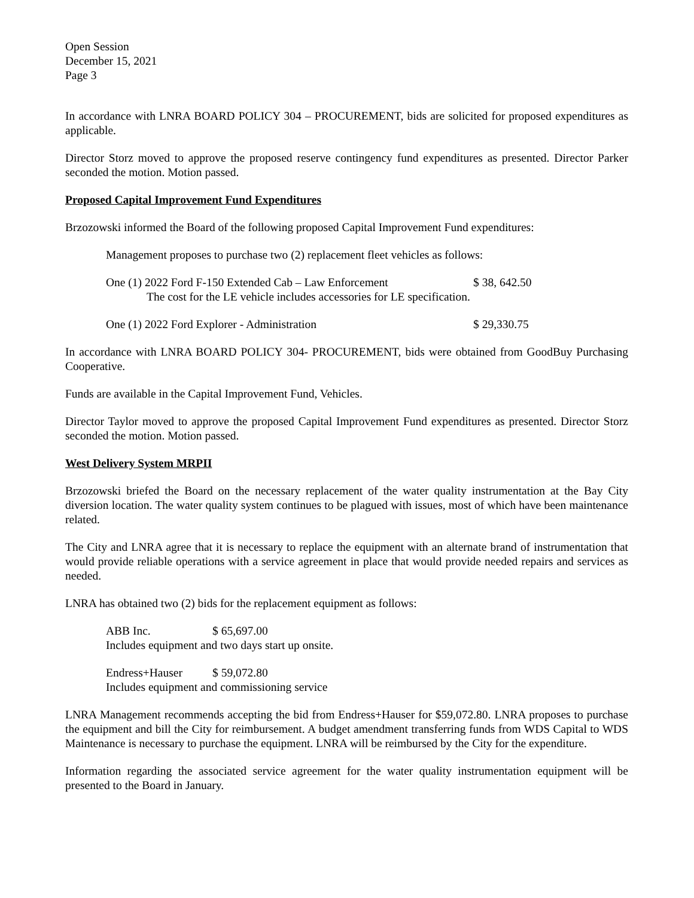Open Session
December 15, 2021
Page 3
In accordance with LNRA BOARD POLICY 304 – PROCUREMENT, bids are solicited for proposed expenditures as applicable.
Director Storz moved to approve the proposed reserve contingency fund expenditures as presented. Director Parker seconded the motion. Motion passed.
Proposed Capital Improvement Fund Expenditures
Brzozowski informed the Board of the following proposed Capital Improvement Fund expenditures:
Management proposes to purchase two (2) replacement fleet vehicles as follows:
One (1) 2022 Ford F-150 Extended Cab – Law Enforcement $ 38, 642.50
The cost for the LE vehicle includes accessories for LE specification.
One (1) 2022 Ford Explorer - Administration $ 29,330.75
In accordance with LNRA BOARD POLICY 304- PROCUREMENT, bids were obtained from GoodBuy Purchasing Cooperative.
Funds are available in the Capital Improvement Fund, Vehicles.
Director Taylor moved to approve the proposed Capital Improvement Fund expenditures as presented. Director Storz seconded the motion. Motion passed.
West Delivery System MRPII
Brzozowski briefed the Board on the necessary replacement of the water quality instrumentation at the Bay City diversion location. The water quality system continues to be plagued with issues, most of which have been maintenance related.
The City and LNRA agree that it is necessary to replace the equipment with an alternate brand of instrumentation that would provide reliable operations with a service agreement in place that would provide needed repairs and services as needed.
LNRA has obtained two (2) bids for the replacement equipment as follows:
ABB Inc. $ 65,697.00
Includes equipment and two days start up onsite.
Endress+Hauser $ 59,072.80
Includes equipment and commissioning service
LNRA Management recommends accepting the bid from Endress+Hauser for $59,072.80. LNRA proposes to purchase the equipment and bill the City for reimbursement. A budget amendment transferring funds from WDS Capital to WDS Maintenance is necessary to purchase the equipment. LNRA will be reimbursed by the City for the expenditure.
Information regarding the associated service agreement for the water quality instrumentation equipment will be presented to the Board in January.